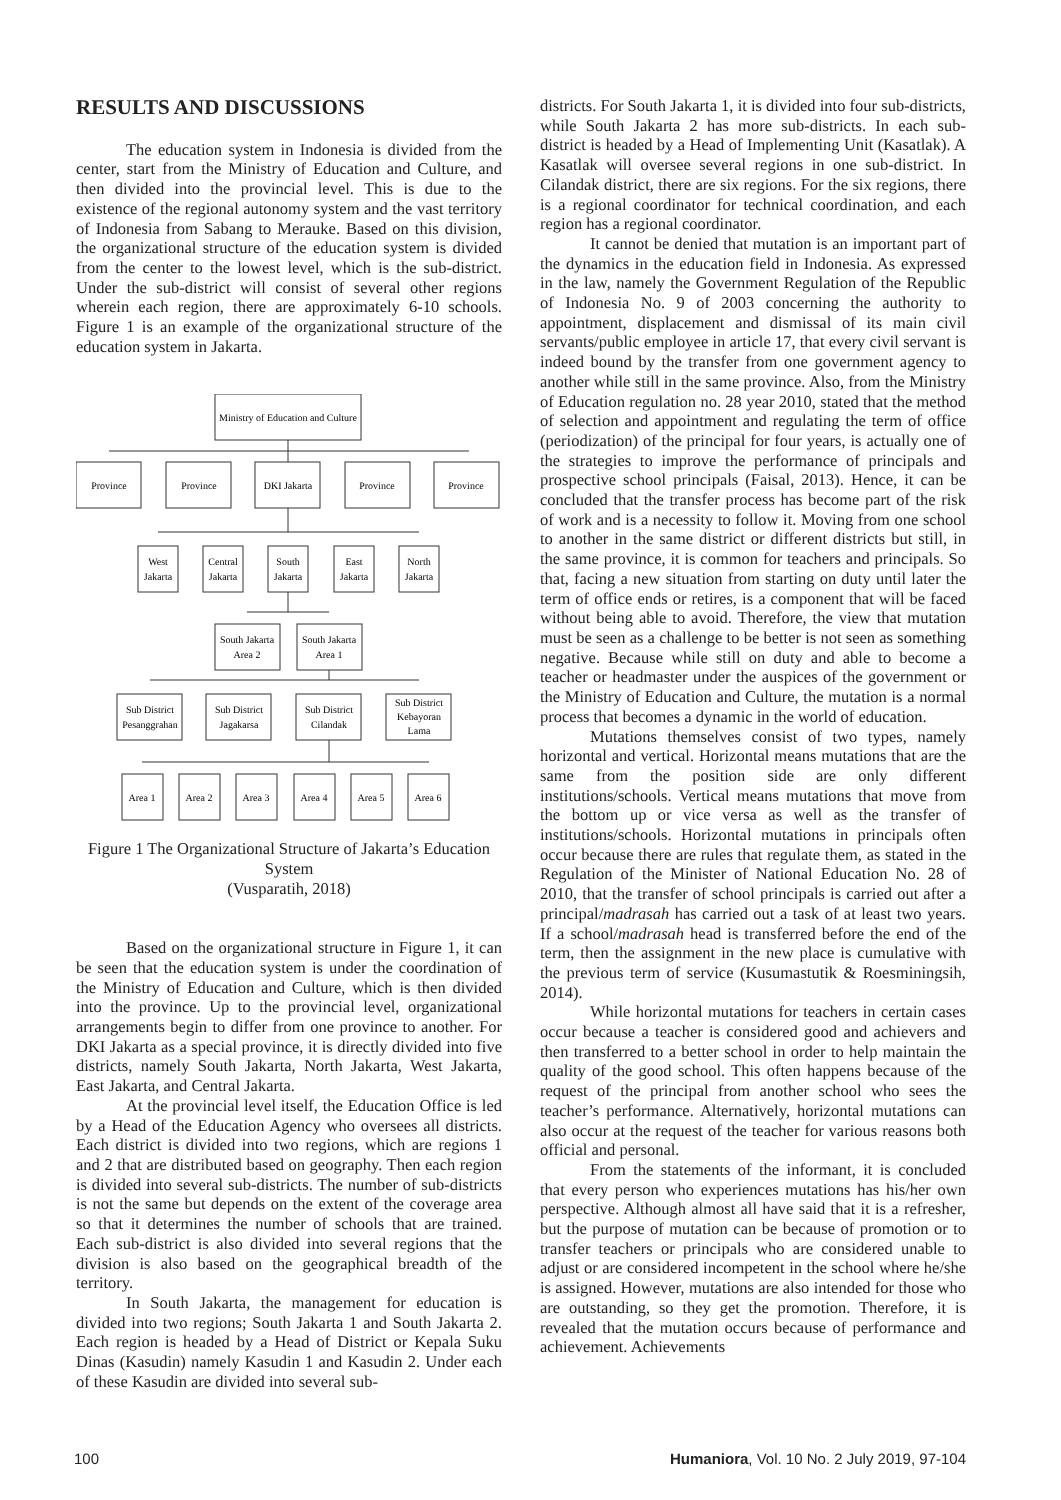RESULTS AND DISCUSSIONS
The education system in Indonesia is divided from the center, start from the Ministry of Education and Culture, and then divided into the provincial level. This is due to the existence of the regional autonomy system and the vast territory of Indonesia from Sabang to Merauke. Based on this division, the organizational structure of the education system is divided from the center to the lowest level, which is the sub-district. Under the sub-district will consist of several other regions wherein each region, there are approximately 6-10 schools. Figure 1 is an example of the organizational structure of the education system in Jakarta.
Ministry of Education and Culture
Province
Province
DKI Jakarta
Province
Province
West
Jakarta
Central
Jakarta
South
Jakarta
East
Jakarta
North
Jakarta
South Jakarta
Area 2
South Jakarta
Area 1
Sub District
Pesanggrahan
Sub District
Jagakarsa
Sub District
Cilandak
Sub District
Kebayoran
Lama
Area 1
Area 2
Area 3
Area 4
Area 5
Area 6
Figure 1 The Organizational Structure of Jakarta’s Education System
(Vusparatih, 2018)
Based on the organizational structure in Figure 1, it can be seen that the education system is under the coordination of the Ministry of Education and Culture, which is then divided into the province. Up to the provincial level, organizational arrangements begin to differ from one province to another. For DKI Jakarta as a special province, it is directly divided into five districts, namely South Jakarta, North Jakarta, West Jakarta, East Jakarta, and Central Jakarta.
At the provincial level itself, the Education Office is led by a Head of the Education Agency who oversees all districts. Each district is divided into two regions, which are regions 1 and 2 that are distributed based on geography. Then each region is divided into several sub-districts. The number of sub-districts is not the same but depends on the extent of the coverage area so that it determines the number of schools that are trained. Each sub-district is also divided into several regions that the division is also based on the geographical breadth of the territory.
In South Jakarta, the management for education is divided into two regions; South Jakarta 1 and South Jakarta 2. Each region is headed by a Head of District or Kepala Suku Dinas (Kasudin) namely Kasudin 1 and Kasudin 2. Under each of these Kasudin are divided into several sub-
districts. For South Jakarta 1, it is divided into four sub-districts, while South Jakarta 2 has more sub-districts. In each sub-district is headed by a Head of Implementing Unit (Kasatlak). A Kasatlak will oversee several regions in one sub-district. In Cilandak district, there are six regions. For the six regions, there is a regional coordinator for technical coordination, and each region has a regional coordinator.
It cannot be denied that mutation is an important part of the dynamics in the education field in Indonesia. As expressed in the law, namely the Government Regulation of the Republic of Indonesia No. 9 of 2003 concerning the authority to appointment, displacement and dismissal of its main civil servants/public employee in article 17, that every civil servant is indeed bound by the transfer from one government agency to another while still in the same province. Also, from the Ministry of Education regulation no. 28 year 2010, stated that the method of selection and appointment and regulating the term of office (periodization) of the principal for four years, is actually one of the strategies to improve the performance of principals and prospective school principals (Faisal, 2013). Hence, it can be concluded that the transfer process has become part of the risk of work and is a necessity to follow it. Moving from one school to another in the same district or different districts but still, in the same province, it is common for teachers and principals. So that, facing a new situation from starting on duty until later the term of office ends or retires, is a component that will be faced without being able to avoid. Therefore, the view that mutation must be seen as a challenge to be better is not seen as something negative. Because while still on duty and able to become a teacher or headmaster under the auspices of the government or the Ministry of Education and Culture, the mutation is a normal process that becomes a dynamic in the world of education.
Mutations themselves consist of two types, namely horizontal and vertical. Horizontal means mutations that are the same from the position side are only different institutions/schools. Vertical means mutations that move from the bottom up or vice versa as well as the transfer of institutions/schools. Horizontal mutations in principals often occur because there are rules that regulate them, as stated in the Regulation of the Minister of National Education No. 28 of 2010, that the transfer of school principals is carried out after a principal/madrasah has carried out a task of at least two years. If a school/madrasah head is transferred before the end of the term, then the assignment in the new place is cumulative with the previous term of service (Kusumastutik & Roesminingsih, 2014).
While horizontal mutations for teachers in certain cases occur because a teacher is considered good and achievers and then transferred to a better school in order to help maintain the quality of the good school. This often happens because of the request of the principal from another school who sees the teacher’s performance. Alternatively, horizontal mutations can also occur at the request of the teacher for various reasons both official and personal.
From the statements of the informant, it is concluded that every person who experiences mutations has his/her own perspective. Although almost all have said that it is a refresher, but the purpose of mutation can be because of promotion or to transfer teachers or principals who are considered unable to adjust or are considered incompetent in the school where he/she is assigned. However, mutations are also intended for those who are outstanding, so they get the promotion. Therefore, it is revealed that the mutation occurs because of performance and achievement. Achievements
100 Humaniora, Vol. 10 No. 2 July 2019, 97-104